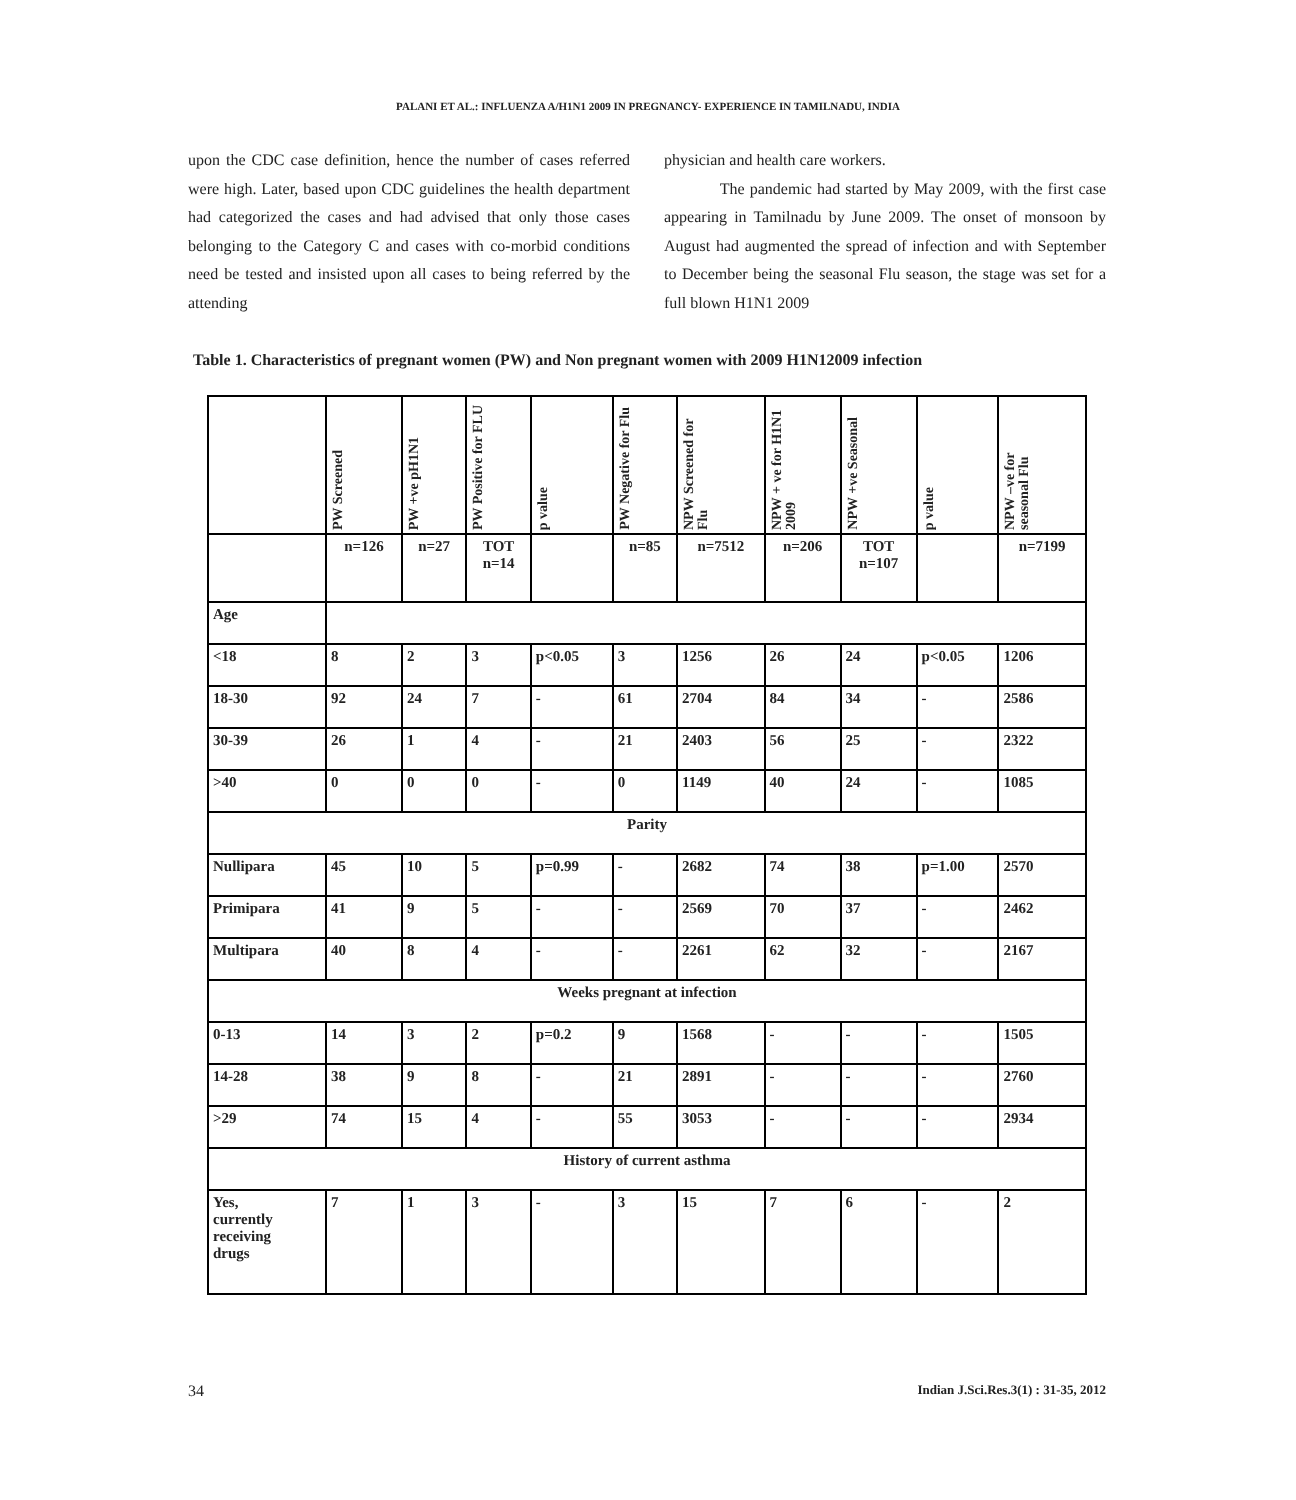PALANI ET AL.: INFLUENZA A/H1N1 2009 IN PREGNANCY- EXPERIENCE IN TAMILNADU, INDIA
upon the CDC case definition, hence the number of cases referred were high. Later, based upon CDC guidelines the health department had categorized the cases and had advised that only those cases belonging to the Category C and cases with co-morbid conditions need be tested and insisted upon all cases to being referred by the attending
physician and health care workers.
The pandemic had started by May 2009, with the first case appearing in Tamilnadu by June 2009. The onset of monsoon by August had augmented the spread of infection and with September to December being the seasonal Flu season, the stage was set for a full blown H1N1 2009
Table 1. Characteristics of pregnant women (PW) and Non pregnant women with 2009 H1N12009 infection
| | PW Screened | PW +ve pH1N1 | PW Positive for FLU | p value | PW Negative for Flu | NPW Screened for Flu | NPW + ve for H1N1 2009 | NPW +ve Seasonal | p value | NPW –ve for seasonal Flu |
| | n=126 | n=27 | TOT n=14 | | n=85 | n=7512 | n=206 | TOT n=107 | | n=7199 |
| Age | | | | | | | | | | |
| <18 | 8 | 2 | 3 | p<0.05 | 3 | 1256 | 26 | 24 | p<0.05 | 1206 |
| 18-30 | 92 | 24 | 7 | - | 61 | 2704 | 84 | 34 | - | 2586 |
| 30-39 | 26 | 1 | 4 | - | 21 | 2403 | 56 | 25 | - | 2322 |
| >40 | 0 | 0 | 0 | - | 0 | 1149 | 40 | 24 | - | 1085 |
| Parity | | | | | | | | | | |
| Nullipara | 45 | 10 | 5 | p=0.99 | - | 2682 | 74 | 38 | p=1.00 | 2570 |
| Primipara | 41 | 9 | 5 | - | - | 2569 | 70 | 37 | - | 2462 |
| Multipara | 40 | 8 | 4 | - | - | 2261 | 62 | 32 | - | 2167 |
| Weeks pregnant at infection | | | | | | | | | | |
| 0-13 | 14 | 3 | 2 | p=0.2 | 9 | 1568 | - | - | - | 1505 |
| 14-28 | 38 | 9 | 8 | - | 21 | 2891 | - | - | - | 2760 |
| >29 | 74 | 15 | 4 | - | 55 | 3053 | - | - | - | 2934 |
| History of current asthma | | | | | | | | | | |
| Yes, currently receiving drugs | 7 | 1 | 3 | - | 3 | 15 | 7 | 6 | - | 2 |
34 Indian J.Sci.Res.3(1) : 31-35, 2012